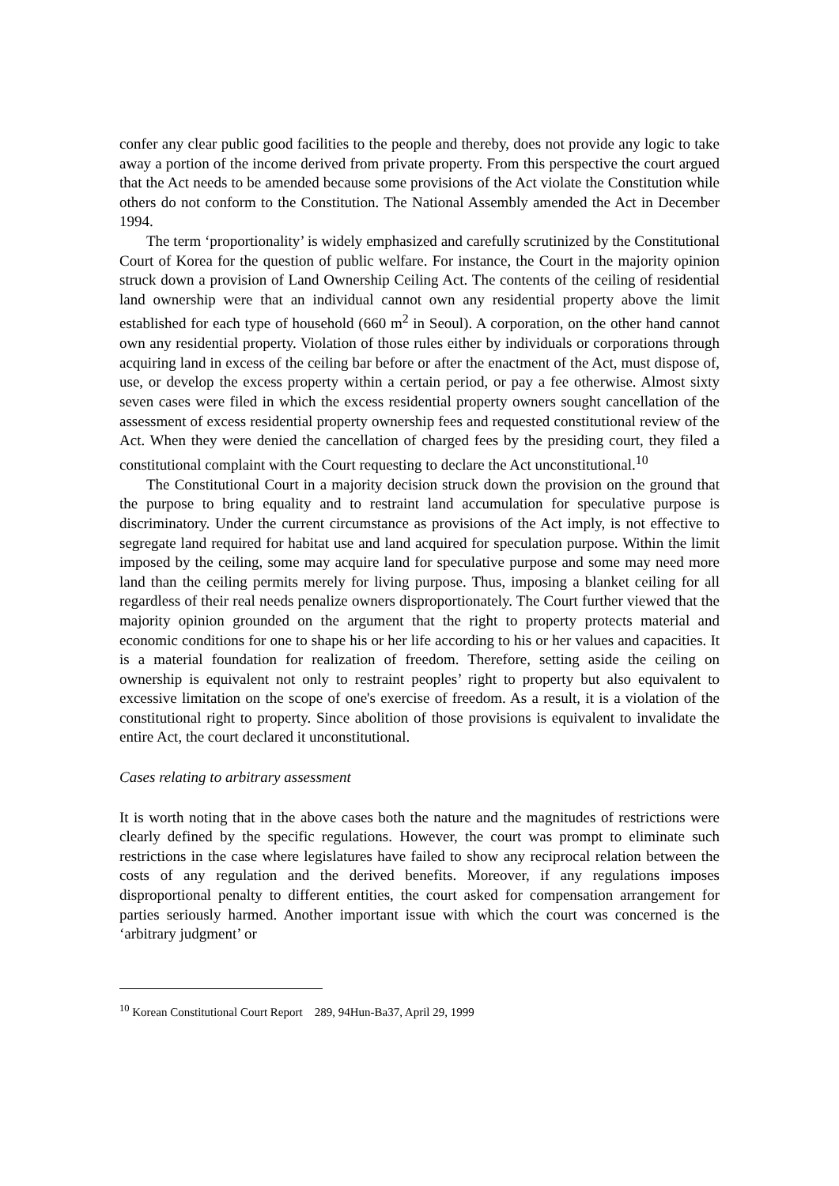confer any clear public good facilities to the people and thereby, does not provide any logic to take away a portion of the income derived from private property. From this perspective the court argued that the Act needs to be amended because some provisions of the Act violate the Constitution while others do not conform to the Constitution. The National Assembly amended the Act in December 1994.
The term ‘proportionality’ is widely emphasized and carefully scrutinized by the Constitutional Court of Korea for the question of public welfare. For instance, the Court in the majority opinion struck down a provision of Land Ownership Ceiling Act. The contents of the ceiling of residential land ownership were that an individual cannot own any residential property above the limit established for each type of household (660 m<sup>2</sup> in Seoul). A corporation, on the other hand cannot own any residential property. Violation of those rules either by individuals or corporations through acquiring land in excess of the ceiling bar before or after the enactment of the Act, must dispose of, use, or develop the excess property within a certain period, or pay a fee otherwise. Almost sixty seven cases were filed in which the excess residential property owners sought cancellation of the assessment of excess residential property ownership fees and requested constitutional review of the Act. When they were denied the cancellation of charged fees by the presiding court, they filed a constitutional complaint with the Court requesting to declare the Act unconstitutional.<sup>10</sup>
The Constitutional Court in a majority decision struck down the provision on the ground that the purpose to bring equality and to restraint land accumulation for speculative purpose is discriminatory. Under the current circumstance as provisions of the Act imply, is not effective to segregate land required for habitat use and land acquired for speculation purpose. Within the limit imposed by the ceiling, some may acquire land for speculative purpose and some may need more land than the ceiling permits merely for living purpose. Thus, imposing a blanket ceiling for all regardless of their real needs penalize owners disproportionately. The Court further viewed that the majority opinion grounded on the argument that the right to property protects material and economic conditions for one to shape his or her life according to his or her values and capacities. It is a material foundation for realization of freedom. Therefore, setting aside the ceiling on ownership is equivalent not only to restraint peoples’ right to property but also equivalent to excessive limitation on the scope of one's exercise of freedom. As a result, it is a violation of the constitutional right to property. Since abolition of those provisions is equivalent to invalidate the entire Act, the court declared it unconstitutional.
Cases relating to arbitrary assessment
It is worth noting that in the above cases both the nature and the magnitudes of restrictions were clearly defined by the specific regulations. However, the court was prompt to eliminate such restrictions in the case where legislatures have failed to show any reciprocal relation between the costs of any regulation and the derived benefits. Moreover, if any regulations imposes disproportional penalty to different entities, the court asked for compensation arrangement for parties seriously harmed. Another important issue with which the court was concerned is the ‘arbitrary judgment’ or
<sup>10</sup> Korean Constitutional Court Report 289, 94Hun-Ba37, April 29, 1999